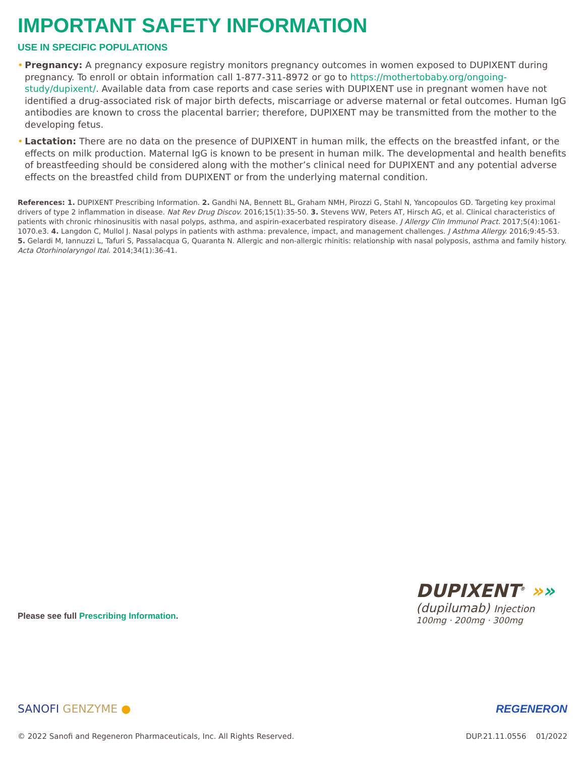IMPORTANT SAFETY INFORMATION
USE IN SPECIFIC POPULATIONS
• Pregnancy: A pregnancy exposure registry monitors pregnancy outcomes in women exposed to DUPIXENT during pregnancy. To enroll or obtain information call 1-877-311-8972 or go to https://mothertobaby.org/ongoing-study/dupixent/. Available data from case reports and case series with DUPIXENT use in pregnant women have not identified a drug-associated risk of major birth defects, miscarriage or adverse maternal or fetal outcomes. Human IgG antibodies are known to cross the placental barrier; therefore, DUPIXENT may be transmitted from the mother to the developing fetus.
• Lactation: There are no data on the presence of DUPIXENT in human milk, the effects on the breastfed infant, or the effects on milk production. Maternal IgG is known to be present in human milk. The developmental and health benefits of breastfeeding should be considered along with the mother’s clinical need for DUPIXENT and any potential adverse effects on the breastfed child from DUPIXENT or from the underlying maternal condition.
References: 1. DUPIXENT Prescribing Information. 2. Gandhi NA, Bennett BL, Graham NMH, Pirozzi G, Stahl N, Yancopoulos GD. Targeting key proximal drivers of type 2 inflammation in disease. Nat Rev Drug Discov. 2016;15(1):35-50. 3. Stevens WW, Peters AT, Hirsch AG, et al. Clinical characteristics of patients with chronic rhinosinusitis with nasal polyps, asthma, and aspirin-exacerbated respiratory disease. J Allergy Clin Immunol Pract. 2017;5(4):1061-1070.e3. 4. Langdon C, Mullol J. Nasal polyps in patients with asthma: prevalence, impact, and management challenges. J Asthma Allergy. 2016;9:45-53. 5. Gelardi M, Iannuzzi L, Tafuri S, Passalacqua G, Quaranta N. Allergic and non-allergic rhinitis: relationship with nasal polyposis, asthma and family history. Acta Otorhinolaryngol Ital. 2014;34(1):36-41.
Please see full Prescribing Information.
DUPIXENT<sup>®</sup> »»
(dupilumab) Injection
100mg · 200mg · 300mg
SANOFI GENZYME ● REGENERON
© 2022 Sanofi and Regeneron Pharmaceuticals, Inc. All Rights Reserved.
DUP.21.11.0556 01/2022